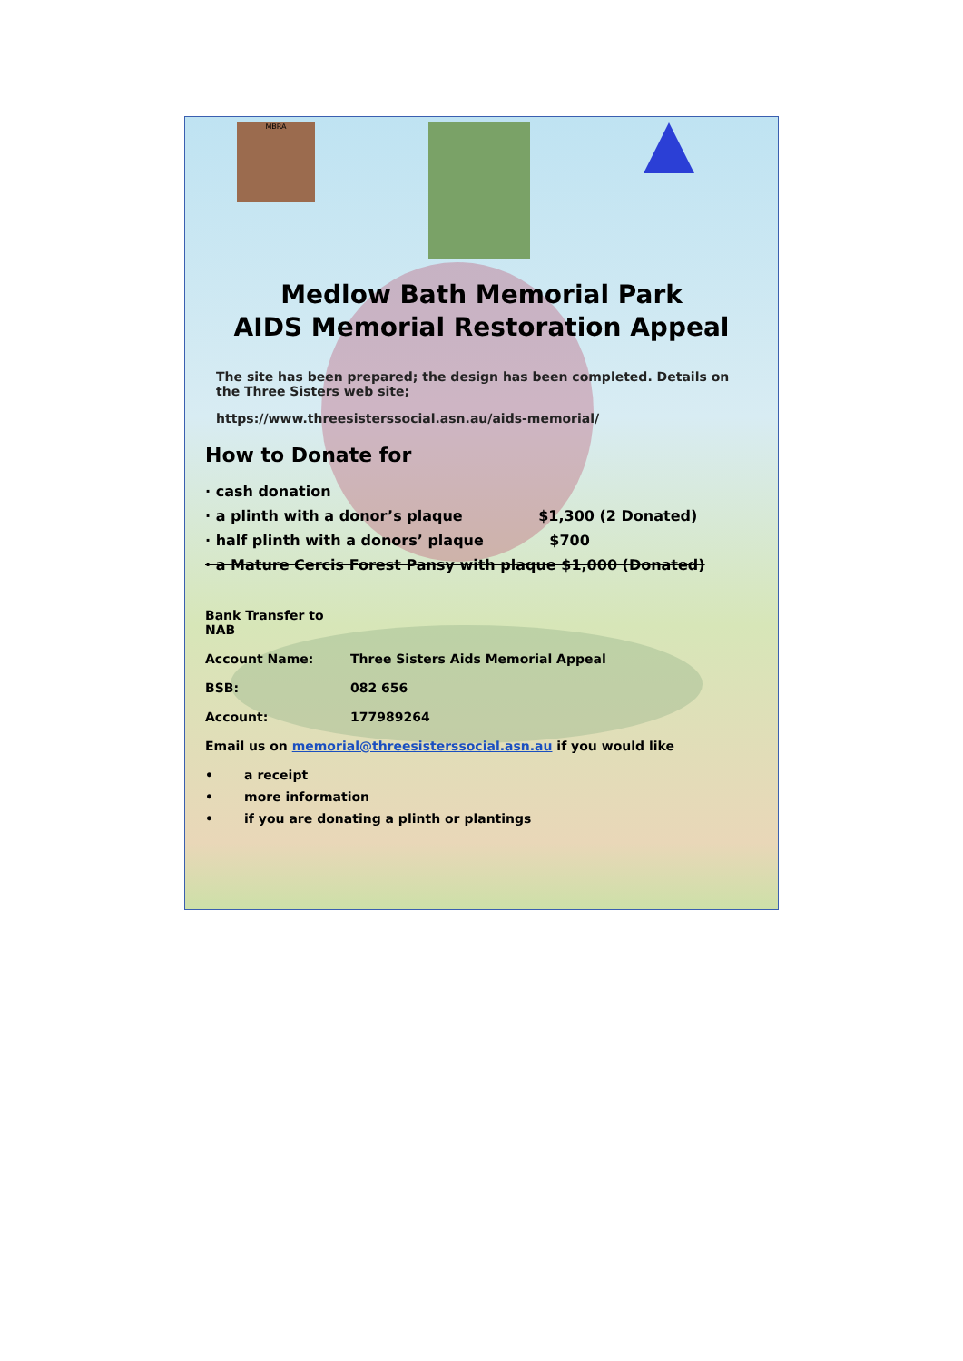MBRA
Medlow Bath Memorial Park
AIDS Memorial Restoration Appeal
The site has been prepared; the design has been completed. Details on the Three Sisters web site;
https://www.threesisterssocial.asn.au/aids-memorial/
How to Donate for
· cash donation
· a plinth with a donor’s plaque $1,300 (2 Donated)
· half plinth with a donors’ plaque $700
· a Mature Cercis Forest Pansy with plaque $1,000 (Donated)
Bank Transfer to NAB
Account Name: Three Sisters Aids Memorial Appeal
BSB: 082 656
Account: 177989264
Email us on memorial@threesisterssocial.asn.au if you would like
• a receipt
• more information
• if you are donating a plinth or plantings